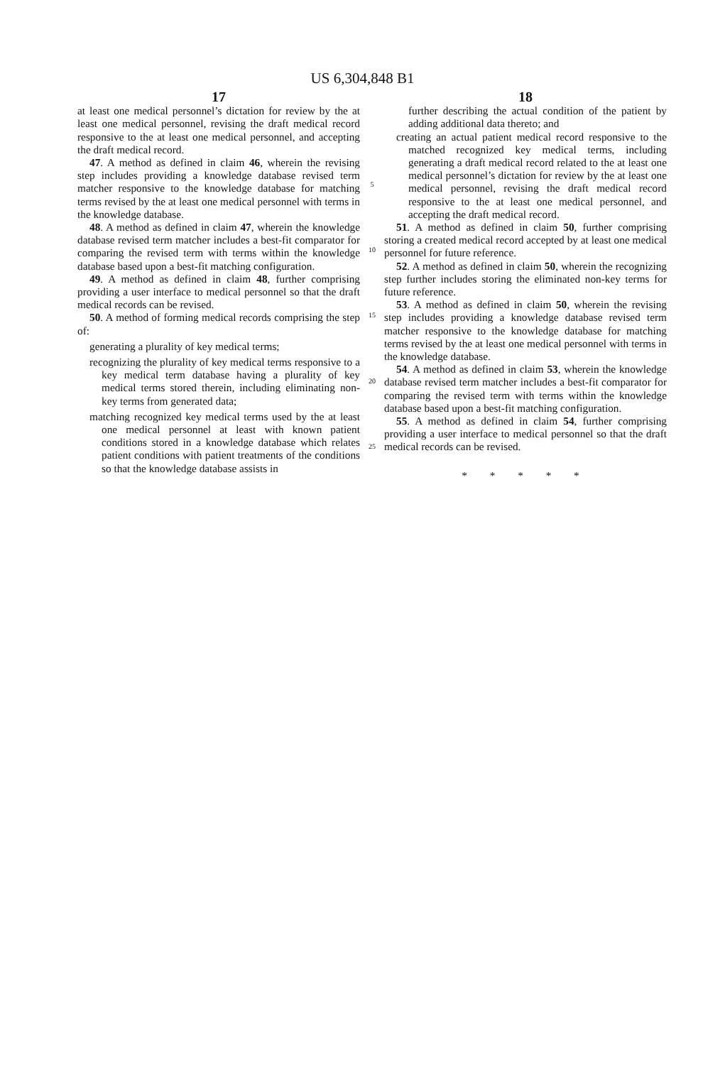US 6,304,848 B1
17
at least one medical personnel’s dictation for review by the at least one medical personnel, revising the draft medical record responsive to the at least one medical personnel, and accepting the draft medical record.
47. A method as defined in claim 46, wherein the revising step includes providing a knowledge database revised term matcher responsive to the knowledge database for matching terms revised by the at least one medical personnel with terms in the knowledge database.
48. A method as defined in claim 47, wherein the knowledge database revised term matcher includes a best-fit comparator for comparing the revised term with terms within the knowledge database based upon a best-fit matching configuration.
49. A method as defined in claim 48, further comprising providing a user interface to medical personnel so that the draft medical records can be revised.
50. A method of forming medical records comprising the step of:
generating a plurality of key medical terms;
recognizing the plurality of key medical terms responsive to a key medical term database having a plurality of key medical terms stored therein, including eliminating non-key terms from generated data;
matching recognized key medical terms used by the at least one medical personnel at least with known patient conditions stored in a knowledge database which relates patient conditions with patient treatments of the conditions so that the knowledge database assists in
5
10
15
20
25
18
further describing the actual condition of the patient by adding additional data thereto; and
creating an actual patient medical record responsive to the matched recognized key medical terms, including generating a draft medical record related to the at least one medical personnel’s dictation for review by the at least one medical personnel, revising the draft medical record responsive to the at least one medical personnel, and accepting the draft medical record.
51. A method as defined in claim 50, further comprising storing a created medical record accepted by at least one medical personnel for future reference.
52. A method as defined in claim 50, wherein the recognizing step further includes storing the eliminated non-key terms for future reference.
53. A method as defined in claim 50, wherein the revising step includes providing a knowledge database revised term matcher responsive to the knowledge database for matching terms revised by the at least one medical personnel with terms in the knowledge database.
54. A method as defined in claim 53, wherein the knowledge database revised term matcher includes a best-fit comparator for comparing the revised term with terms within the knowledge database based upon a best-fit matching configuration.
55. A method as defined in claim 54, further comprising providing a user interface to medical personnel so that the draft medical records can be revised.
* * * * *